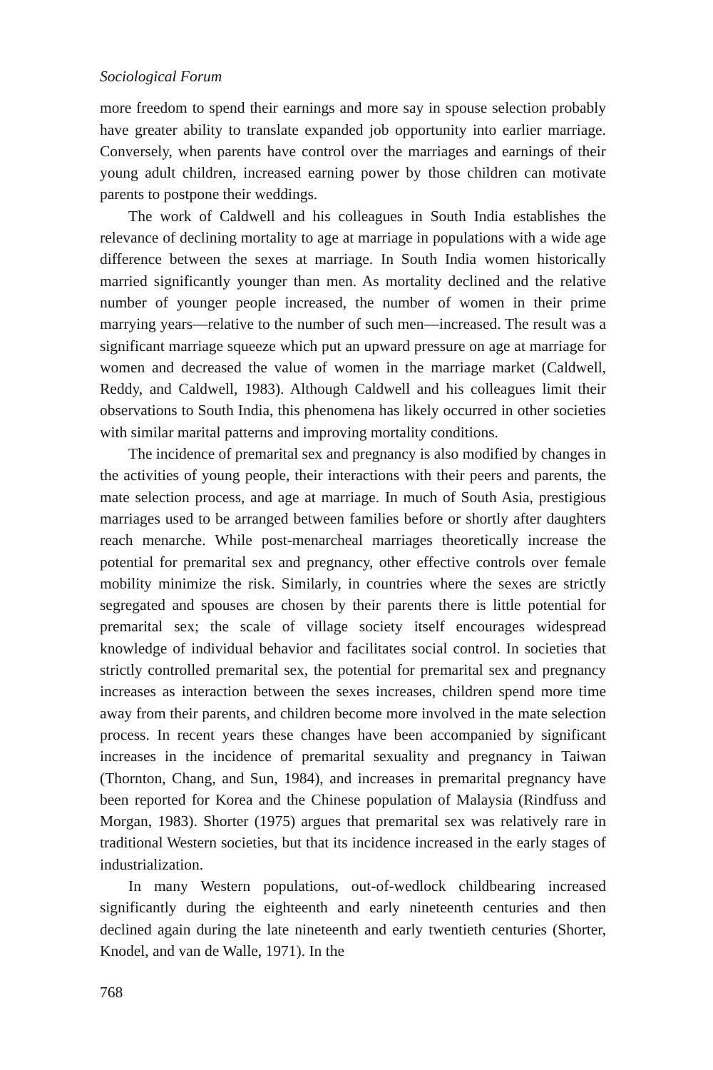Sociological Forum
more freedom to spend their earnings and more say in spouse selection probably have greater ability to translate expanded job opportunity into earlier marriage. Conversely, when parents have control over the marriages and earnings of their young adult children, increased earning power by those children can motivate parents to postpone their weddings.
The work of Caldwell and his colleagues in South India establishes the relevance of declining mortality to age at marriage in populations with a wide age difference between the sexes at marriage. In South India women historically married significantly younger than men. As mortality declined and the relative number of younger people increased, the number of women in their prime marrying years—relative to the number of such men—increased. The result was a significant marriage squeeze which put an upward pressure on age at marriage for women and decreased the value of women in the marriage market (Caldwell, Reddy, and Caldwell, 1983). Although Caldwell and his colleagues limit their observations to South India, this phenomena has likely occurred in other societies with similar marital patterns and improving mortality conditions.
The incidence of premarital sex and pregnancy is also modified by changes in the activities of young people, their interactions with their peers and parents, the mate selection process, and age at marriage. In much of South Asia, prestigious marriages used to be arranged between families before or shortly after daughters reach menarche. While post-menarcheal marriages theoretically increase the potential for premarital sex and pregnancy, other effective controls over female mobility minimize the risk. Similarly, in countries where the sexes are strictly segregated and spouses are chosen by their parents there is little potential for premarital sex; the scale of village society itself encourages widespread knowledge of individual behavior and facilitates social control. In societies that strictly controlled premarital sex, the potential for premarital sex and pregnancy increases as interaction between the sexes increases, children spend more time away from their parents, and children become more involved in the mate selection process. In recent years these changes have been accompanied by significant increases in the incidence of premarital sexuality and pregnancy in Taiwan (Thornton, Chang, and Sun, 1984), and increases in premarital pregnancy have been reported for Korea and the Chinese population of Malaysia (Rindfuss and Morgan, 1983). Shorter (1975) argues that premarital sex was relatively rare in traditional Western societies, but that its incidence increased in the early stages of industrialization.
In many Western populations, out-of-wedlock childbearing increased significantly during the eighteenth and early nineteenth centuries and then declined again during the late nineteenth and early twentieth centuries (Shorter, Knodel, and van de Walle, 1971). In the
768